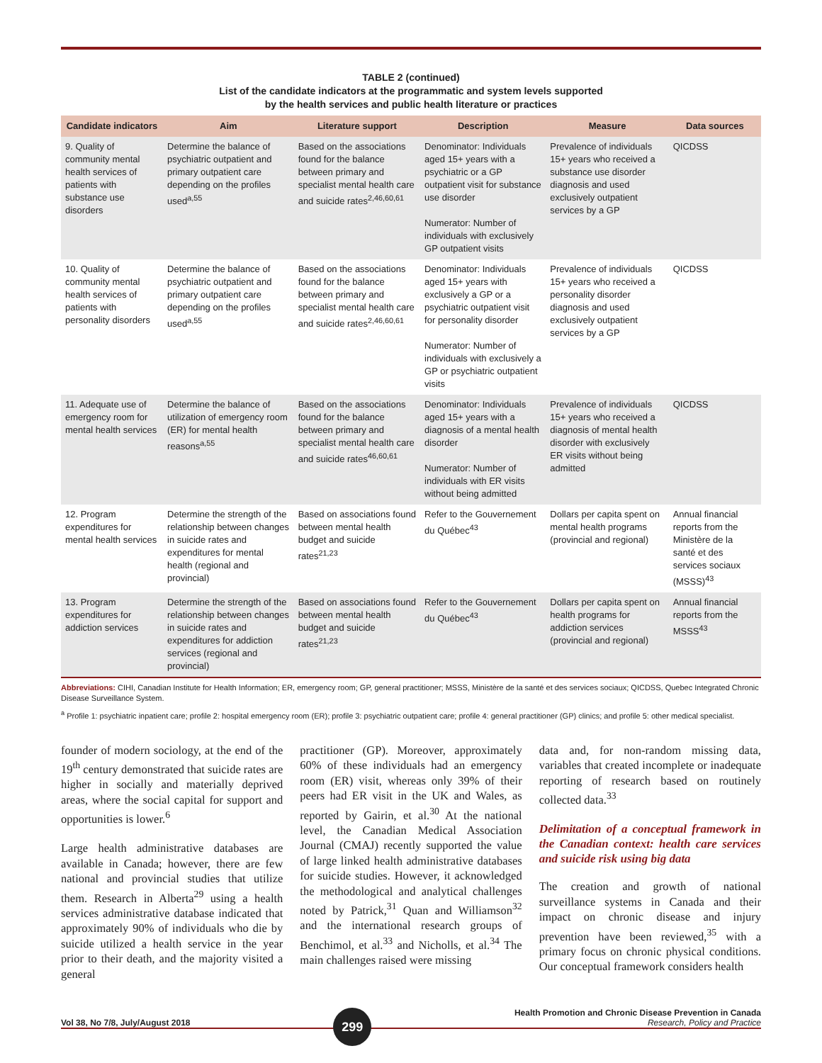TABLE 2 (continued)
List of the candidate indicators at the programmatic and system levels supported
by the health services and public health literature or practices
| Candidate indicators | Aim | Literature support | Description | Measure | Data sources |
| --- | --- | --- | --- | --- | --- |
| 9. Quality of community mental health services of patients with substance use disorders | Determine the balance of psychiatric outpatient and primary outpatient care depending on the profiles used<sup>a,55</sup> | Based on the associations found for the balance between primary and specialist mental health care and suicide rates<sup>2,46,60,61</sup> | Denominator: Individuals aged 15+ years with a psychiatric or a GP outpatient visit for substance use disorder Numerator: Number of individuals with exclusively GP outpatient visits | Prevalence of individuals 15+ years who received a substance use disorder diagnosis and used exclusively outpatient services by a GP | QICDSS |
| 10. Quality of community mental health services of patients with personality disorders | Determine the balance of psychiatric outpatient and primary outpatient care depending on the profiles used<sup>a,55</sup> | Based on the associations found for the balance between primary and specialist mental health care and suicide rates<sup>2,46,60,61</sup> | Denominator: Individuals aged 15+ years with exclusively a GP or a psychiatric outpatient visit for personality disorder Numerator: Number of individuals with exclusively a GP or psychiatric outpatient visits | Prevalence of individuals 15+ years who received a personality disorder diagnosis and used exclusively outpatient services by a GP | QICDSS |
| 11. Adequate use of emergency room for mental health services | Determine the balance of utilization of emergency room (ER) for mental health reasons<sup>a,55</sup> | Based on the associations found for the balance between primary and specialist mental health care and suicide rates<sup>46,60,61</sup> | Denominator: Individuals aged 15+ years with a diagnosis of a mental health disorder Numerator: Number of individuals with ER visits without being admitted | Prevalence of individuals 15+ years who received a diagnosis of mental health disorder with exclusively ER visits without being admitted | QICDSS |
| 12. Program expenditures for mental health services | Determine the strength of the relationship between changes in suicide rates and expenditures for mental health (regional and provincial) | Based on associations found between mental health budget and suicide rates<sup>21,23</sup> | Refer to the Gouvernement du Québec<sup>43</sup> | Dollars per capita spent on mental health programs (provincial and regional) | Annual financial reports from the Ministère de la santé et des services sociaux (MSSS)<sup>43</sup> |
| 13. Program expenditures for addiction services | Determine the strength of the relationship between changes in suicide rates and expenditures for addiction services (regional and provincial) | Based on associations found between mental health budget and suicide rates<sup>21,23</sup> | Refer to the Gouvernement du Québec<sup>43</sup> | Dollars per capita spent on health programs for addiction services (provincial and regional) | Annual financial reports from the MSSS<sup>43</sup> |
Abbreviations: CIHI, Canadian Institute for Health Information; ER, emergency room; GP, general practitioner; MSSS, Ministère de la santé et des services sociaux; QICDSS, Quebec Integrated Chronic Disease Surveillance System.
<sup>a</sup> Profile 1: psychiatric inpatient care; profile 2: hospital emergency room (ER); profile 3: psychiatric outpatient care; profile 4: general practitioner (GP) clinics; and profile 5: other medical specialist.
founder of modern sociology, at the end of the 19<sup>th</sup> century demonstrated that suicide rates are higher in socially and materially deprived areas, where the social capital for support and opportunities is lower.<sup>6</sup>
Large health administrative databases are available in Canada; however, there are few national and provincial studies that utilize them. Research in Alberta<sup>29</sup> using a health services administrative database indicated that approximately 90% of individuals who die by suicide utilized a health service in the year prior to their death, and the majority visited a general
practitioner (GP). Moreover, approximately 60% of these individuals had an emergency room (ER) visit, whereas only 39% of their peers had ER visit in the UK and Wales, as reported by Gairin, et al.<sup>30</sup> At the national level, the Canadian Medical Association Journal (CMAJ) recently supported the value of large linked health administrative databases for suicide studies. However, it acknowledged the methodological and analytical challenges noted by Patrick,<sup>31</sup> Quan and Williamson<sup>32</sup> and the international research groups of Benchimol, et al.<sup>33</sup> and Nicholls, et al.<sup>34</sup> The main challenges raised were missing
data and, for non-random missing data, variables that created incomplete or inadequate reporting of research based on routinely collected data.<sup>33</sup>
Delimitation of a conceptual framework in the Canadian context: health care services and suicide risk using big data
The creation and growth of national surveillance systems in Canada and their impact on chronic disease and injury prevention have been reviewed,<sup>35</sup> with a primary focus on chronic physical conditions. Our conceptual framework considers health
Vol 38, No 7/8, July/August 2018
299
Health Promotion and Chronic Disease Prevention in Canada
Research, Policy and Practice